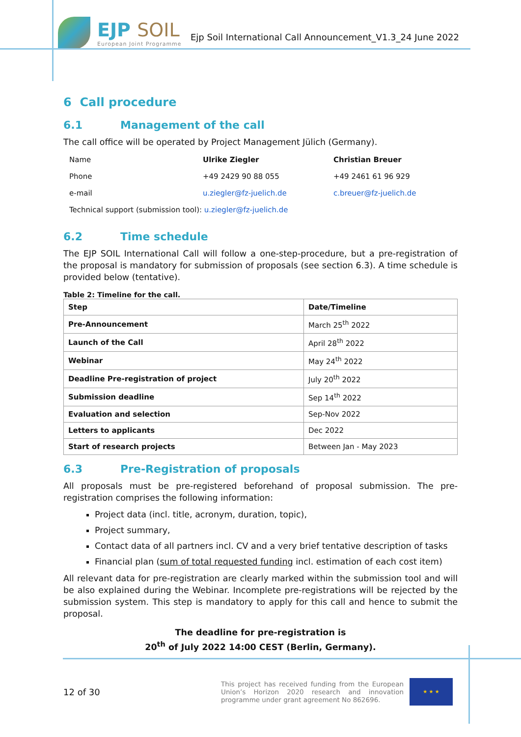EJP SOIL
European Joint Programme
Ejp Soil International Call Announcement_V1.3_24 June 2022
6 Call procedure
6.1 Management of the call
The call office will be operated by Project Management Jülich (Germany).
| Name | Ulrike Ziegler | Christian Breuer |
| Phone | +49 2429 90 88 055 | +49 2461 61 96 929 |
| e-mail | u.ziegler@fz-juelich.de | c.breuer@fz-juelich.de |
| Technical support (submission tool): u.ziegler@fz-juelich.de | | |
6.2 Time schedule
The EJP SOIL International Call will follow a one-step-procedure, but a pre-registration of the proposal is mandatory for submission of proposals (see section 6.3). A time schedule is provided below (tentative).
Table 2: Timeline for the call.
| Step | Date/Timeline |
| --- | --- |
| Pre-Announcement | March 25<sup>th</sup> 2022 |
| Launch of the Call | April 28<sup>th</sup> 2022 |
| Webinar | May 24<sup>th</sup> 2022 |
| Deadline Pre-registration of project | July 20<sup>th</sup> 2022 |
| Submission deadline | Sep 14<sup>th</sup> 2022 |
| Evaluation and selection | Sep-Nov 2022 |
| Letters to applicants | Dec 2022 |
| Start of research projects | Between Jan - May 2023 |
6.3 Pre-Registration of proposals
All proposals must be pre-registered beforehand of proposal submission. The pre-registration comprises the following information:
Project data (incl. title, acronym, duration, topic),
Project summary,
Contact data of all partners incl. CV and a very brief tentative description of tasks
Financial plan (sum of total requested funding incl. estimation of each cost item)
All relevant data for pre-registration are clearly marked within the submission tool and will be also explained during the Webinar. Incomplete pre-registrations will be rejected by the submission system. This step is mandatory to apply for this call and hence to submit the proposal.
The deadline for pre-registration is
20<sup>th</sup> of July 2022 14:00 CEST (Berlin, Germany).
12 of 30
This project has received funding from the European Union’s Horizon 2020 research and innovation programme under grant agreement No 862696.
★ ★ ★